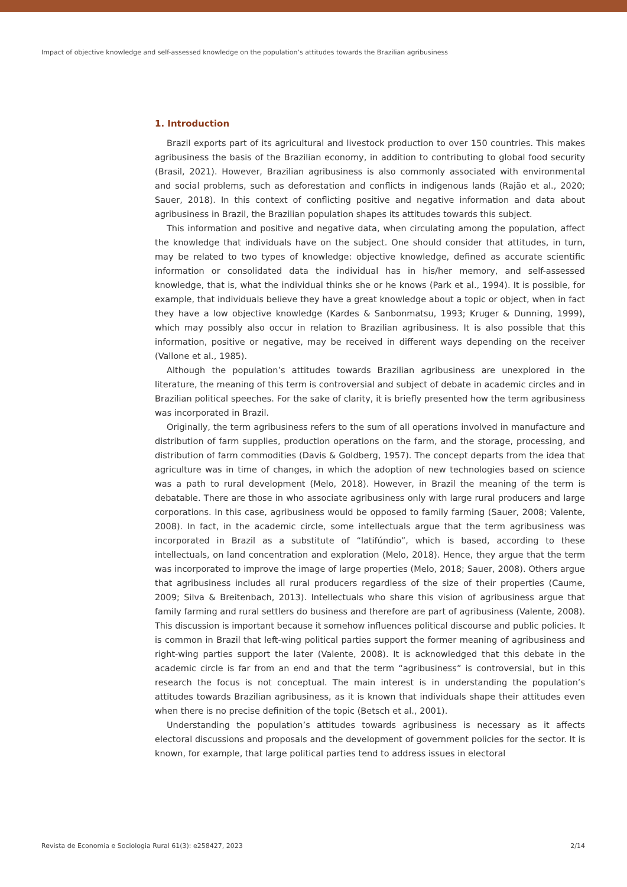Impact of objective knowledge and self-assessed knowledge on the population’s attitudes towards the Brazilian agribusiness
1. Introduction
Brazil exports part of its agricultural and livestock production to over 150 countries. This makes agribusiness the basis of the Brazilian economy, in addition to contributing to global food security (Brasil, 2021). However, Brazilian agribusiness is also commonly associated with environmental and social problems, such as deforestation and conflicts in indigenous lands (Rajão et al., 2020; Sauer, 2018). In this context of conflicting positive and negative information and data about agribusiness in Brazil, the Brazilian population shapes its attitudes towards this subject.
This information and positive and negative data, when circulating among the population, affect the knowledge that individuals have on the subject. One should consider that attitudes, in turn, may be related to two types of knowledge: objective knowledge, defined as accurate scientific information or consolidated data the individual has in his/her memory, and self-assessed knowledge, that is, what the individual thinks she or he knows (Park et al., 1994). It is possible, for example, that individuals believe they have a great knowledge about a topic or object, when in fact they have a low objective knowledge (Kardes & Sanbonmatsu, 1993; Kruger & Dunning, 1999), which may possibly also occur in relation to Brazilian agribusiness. It is also possible that this information, positive or negative, may be received in different ways depending on the receiver (Vallone et al., 1985).
Although the population’s attitudes towards Brazilian agribusiness are unexplored in the literature, the meaning of this term is controversial and subject of debate in academic circles and in Brazilian political speeches. For the sake of clarity, it is briefly presented how the term agribusiness was incorporated in Brazil.
Originally, the term agribusiness refers to the sum of all operations involved in manufacture and distribution of farm supplies, production operations on the farm, and the storage, processing, and distribution of farm commodities (Davis & Goldberg, 1957). The concept departs from the idea that agriculture was in time of changes, in which the adoption of new technologies based on science was a path to rural development (Melo, 2018). However, in Brazil the meaning of the term is debatable. There are those in who associate agribusiness only with large rural producers and large corporations. In this case, agribusiness would be opposed to family farming (Sauer, 2008; Valente, 2008). In fact, in the academic circle, some intellectuals argue that the term agribusiness was incorporated in Brazil as a substitute of “latifúndio”, which is based, according to these intellectuals, on land concentration and exploration (Melo, 2018). Hence, they argue that the term was incorporated to improve the image of large properties (Melo, 2018; Sauer, 2008). Others argue that agribusiness includes all rural producers regardless of the size of their properties (Caume, 2009; Silva & Breitenbach, 2013). Intellectuals who share this vision of agribusiness argue that family farming and rural settlers do business and therefore are part of agribusiness (Valente, 2008). This discussion is important because it somehow influences political discourse and public policies. It is common in Brazil that left-wing political parties support the former meaning of agribusiness and right-wing parties support the later (Valente, 2008). It is acknowledged that this debate in the academic circle is far from an end and that the term “agribusiness” is controversial, but in this research the focus is not conceptual. The main interest is in understanding the population’s attitudes towards Brazilian agribusiness, as it is known that individuals shape their attitudes even when there is no precise definition of the topic (Betsch et al., 2001).
Understanding the population’s attitudes towards agribusiness is necessary as it affects electoral discussions and proposals and the development of government policies for the sector. It is known, for example, that large political parties tend to address issues in electoral
Revista de Economia e Sociologia Rural 61(3): e258427, 2023 2/14